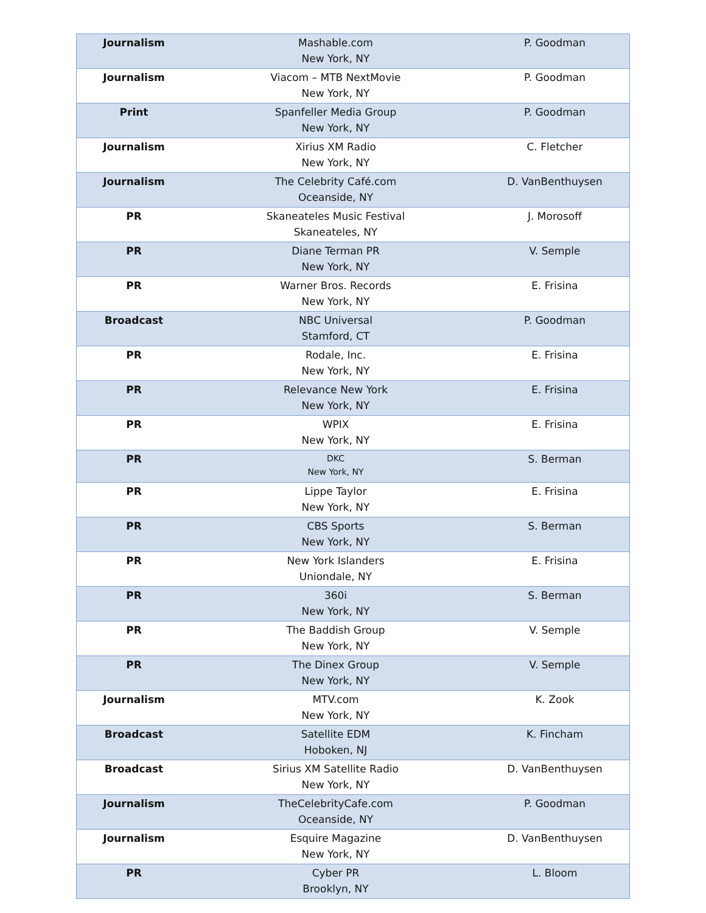| Journalism | Mashable.com New York, NY | P. Goodman |
| Journalism | Viacom – MTB NextMovie New York, NY | P. Goodman |
| Print | Spanfeller Media Group New York, NY | P. Goodman |
| Journalism | Xirius XM Radio New York, NY | C. Fletcher |
| Journalism | The Celebrity Café.com Oceanside, NY | D. VanBenthuysen |
| PR | Skaneateles Music Festival Skaneateles, NY | J. Morosoff |
| PR | Diane Terman PR New York, NY | V. Semple |
| PR | Warner Bros. Records New York, NY | E. Frisina |
| Broadcast | NBC Universal Stamford, CT | P. Goodman |
| PR | Rodale, Inc. New York, NY | E. Frisina |
| PR | Relevance New York New York, NY | E. Frisina |
| PR | WPIX New York, NY | E. Frisina |
| PR | DKC New York, NY | S. Berman |
| PR | Lippe Taylor New York, NY | E. Frisina |
| PR | CBS Sports New York, NY | S. Berman |
| PR | New York Islanders Uniondale, NY | E. Frisina |
| PR | 360i New York, NY | S. Berman |
| PR | The Baddish Group New York, NY | V. Semple |
| PR | The Dinex Group New York, NY | V. Semple |
| Journalism | MTV.com New York, NY | K. Zook |
| Broadcast | Satellite EDM Hoboken, NJ | K. Fincham |
| Broadcast | Sirius XM Satellite Radio New York, NY | D. VanBenthuysen |
| Journalism | TheCelebrityCafe.com Oceanside, NY | P. Goodman |
| Journalism | Esquire Magazine New York, NY | D. VanBenthuysen |
| PR | Cyber PR Brooklyn, NY | L. Bloom |